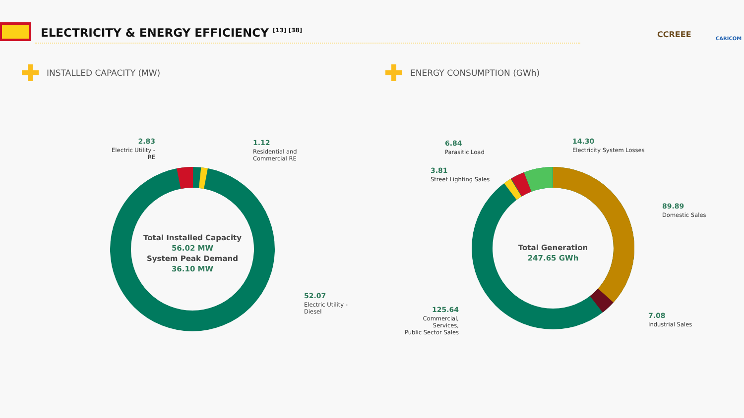ELECTRICITY & ENERGY EFFICIENCY <sup>[13] [38]</sup>
CCREEE CARICOM
INSTALLED CAPACITY (MW) ENERGY CONSUMPTION (GWh)
Total Installed Capacity
56.02 MW
System Peak Demand
36.10 MW
Total Generation
247.65 GWh
2.83
Electric Utility - RE
1.12
Residential and
Commercial RE
52.07
Electric Utility -
Diesel
6.84
Parasitic Load
3.81
Street Lighting Sales
14.30
Electricity System Losses
89.89
Domestic Sales
7.08
Industrial Sales
125.64
Commercial, Services,
Public Sector Sales